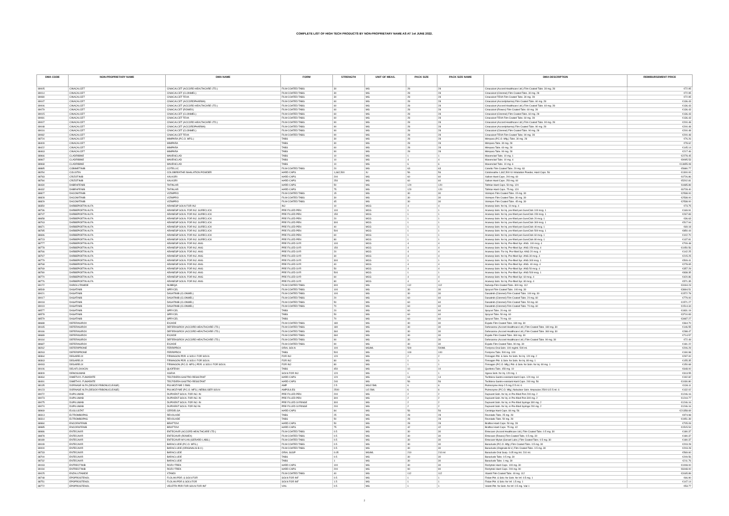COMPLETE LIST OF HIGH TECH PRODUCTS BY NON-PROPRIETARY NAME AS AT 1st JUNE 2022.
| DMA CODE | NON-PROPRIETARY NAME | DMA NAME | FORM | STRENGTH | UNIT OF MEAS. | PACK SIZE | PACK SIZE NAME | DMA DESCRIPTION | REIMBURSEMENT PRICE |
| --- | --- | --- | --- | --- | --- | --- | --- | --- | --- |
| 89005 | CINACALCET | CINACALCET (ACCORD HEALTHCARE LTD.) | FILM COATED TABS | 30 | MG | 28 | 28 | Cinacalcet (Accord Healthcare Ltd.) Film Coated Tabs. 30 mg. 28 | €72.95 |
| 89014 | CINACALCET | CINACALCET (CLONMEL) | FILM COATED TABS | 30 | MG | 28 | 28 | Cinacalcet (Clonmel) Film Coated Tabs. 30 mg. 28 | €72.95 |
| 89080 | CINACALCET | CINACALCET TEVA | FILM COATED TABS | 30 | MG | 28 | 28 | Cinacalcet TEVA Film Coated Tabs. 30 mg. 28 | €72.95 |
| 89047 | CINACALCET | CINACALCET (ACCORDPHARMA) | FILM COATED TABS | 60 | MG | 28 | 28 | Cinacalcet (Accordpharma) Film Coated Tabs. 60 mg. 28 | €136.43 |
| 89006 | CINACALCET | CINACALCET (ACCORD HEALTHCARE LTD.) | FILM COATED TABS | 60 | MG | 28 | 28 | Cinacalcet (Accord Healthcare Ltd.) Film Coated Tabs. 60 mg. 28 | €136.43 |
| 89079 | CINACALCET | CINACALCET (ROWEX) | FILM COATED TABS | 60 | MG | 28 | 28 | Cinacalcet (Rowex) Film Coated Tabs. 60 mg. 28 | €136.43 |
| 89015 | CINACALCET | CINACALCET (CLONMEL) | FILM COATED TABS | 60 | MG | 28 | 28 | Cinacalcet (Clonmel) Film Coated Tabs. 60 mg. 28 | €136.43 |
| 89081 | CINACALCET | CINACALCET TEVA | FILM COATED TABS | 60 | MG | 28 | 28 | Cinacalcet TEVA Film Coated Tabs. 60 mg. 28 | €136.43 |
| 89007 | CINACALCET | CINACALCET (ACCORD HEALTHCARE LTD.) | FILM COATED TABS | 90 | MG | 28 | 28 | Cinacalcet (Accord Healthcare Ltd.) Film Coated Tabs. 90 mg. 28 | €200.48 |
| 89048 | CINACALCET | CINACALCET (ACCORDPHARMA) | FILM COATED TABS | 90 | MG | 28 | 28 | Cinacalcet (Accordpharma) Film Coated Tabs. 90 mg. 28 | €200.48 |
| 89016 | CINACALCET | CINACALCET (CLONMEL) | FILM COATED TABS | 90 | MG | 28 | 28 | Cinacalcet (Clonmel) Film Coated Tabs. 90 mg. 28 | €200.48 |
| 89082 | CINACALCET | CINACALCET TEVA | FILM COATED TABS | 90 | MG | 28 | 28 | Cinacalcet TEVA Film Coated Tabs. 90 mg. 28 | €200.48 |
| 88724 | CINACALCET | MIMPARA (P.C.O. MFG.) | TABS | 30 | MG | 28 | 28 | Mimpara (P.C.O. Mfg.) Tabs. 30 mg. 28 | €76.26 |
| 88409 | CINACALCET | MIMPARA | TABS | 30 | MG | 28 | 28 | Mimpara Tabs. 30 mg. 28 | €78.62 |
| 88422 | CINACALCET | MIMPARA | TABS | 60 | MG | 28 | 28 | Mimpara Tabs. 60 mg. 28 | €145.14 |
| 88463 | CINACALCET | MIMPARA | TABS | 90 | MG | 28 | 28 | Mimpara Tabs. 90 mg. 28 | €217.46 |
| 88966 | CLADRIBINE | MAVENCLAD | TABS | 10 | MG | 1 | 1 | Mavenclad Tabs. 10 mg. 1 | €2278.45 |
| 88967 | CLADRIBINE | MAVENCLAD | TABS | 10 | MG | 4 | 4 | Mavenclad Tabs. 10 mg. 4 | €9095.53 |
| 88968 | CLADRIBINE | MAVENCLAD | TABS | 10 | MG | 6 | 6 | Mavenclad Tabs. 10 mg. 6 | €13655.08 |
| 88885 | COBIMETINIB | COTELLIC | FILM COATED TABS | 20 | MG | 63 | 63 | Cotellic Film Coated Tabs. 20 mg. 63 | €5680.77 |
| 88254 | COLISTIN | COLOBREATHE INHALATION POWDER | HARD CAPS | 1,662,500 | IU | 56 | 56 | Colobreathe 1,662,500 IU Inhalation Powder, Hard Caps. 56 | €1300.00 |
| 88783 | CRIZOTINIB | XALKORI | HARD CAPS | 200 | MG | 60 | 60 | Xalkori Hard Caps. 200 mg. 60 | €4726.86 |
| 88784 | CRIZOTINIB | XALKORI | HARD CAPS | 250 | MG | 60 | 60 | Xalkori Hard Caps. 250 mg. 60 | €5202.81 |
| 88430 | DABRAFENIB | TAFINLAR | HARD CAPS | 50 | MG | 120 | 120 | Tafinlar Hard Caps. 50 mg. 120 | €4485.89 |
| 88432 | DABRAFENIB | TAFINLAR | HARD CAPS | 75 | MG | 120 | 120 | Tafinlar Hard Caps. 75 mg. 120 | €6728.40 |
| 88827 | DACOMITINIB | VIZIMPRO | FILM COATED TABS | 15 | MG | 30 | 30 | Vizimpro Film Coated Tabs. 15 mg. 30 | €2538.00 |
| 88828 | DACOMITINIB | VIZIMPRO | FILM COATED TABS | 30 | MG | 30 | 30 | Vizimpro Film Coated Tabs. 30 mg. 30 | €2538.00 |
| 88829 | DACOMITINIB | VIZIMPRO | FILM COATED TABS | 45 | MG | 30 | 30 | Vizimpro Film Coated Tabs. 45 mg. 30 | €2538.00 |
| 88350 | DARBEPOETIN ALFA | ARANESP SOLN FOR INJ | INJ | 10 | MCG | 4 | 4 | Aranesp Soln. for Inj. 10 mcg. 4 | €73.75 |
| 88736 | DARBEPOETIN ALFA | ARANESP SOLN. FOR INJ. SURECLICK | PRE FILLED PEN | 100 | MCG | 1 | 1 | Aranesp Soln. for Inj. pre-filled pen SureClick 100 mcg. 1 | €169.91 |
| 88747 | DARBEPOETIN ALFA | ARANESP SOLN. FOR INJ. SURECLICK | PRE FILLED PEN | 150 | MCG | 1 | 1 | Aranesp Soln. for Inj. pre-filled pen SureClick 150 mcg. 1 | €267.83 |
| 88658 | DARBEPOETIN ALFA | ARANESP SOLN. FOR INJ. SURECLICK | PRE FILLED PEN | 20 | MCG | 1 | 1 | Aranesp Soln. for Inj. pre-filled pen SureClick 20 mcg. 1 | €36.63 |
| 88763 | DARBEPOETIN ALFA | ARANESP SOLN. FOR INJ. SURECLICK | PRE FILLED PEN | 300 | MCG | 1 | 1 | Aranesp Soln. for Inj. pre-filled pen SureClick 300 mcg. 1 | €517.94 |
| 88671 | DARBEPOETIN ALFA | ARANESP SOLN. FOR INJ. SURECLICK | PRE FILLED PEN | 40 | MCG | 1 | 1 | Aranesp Soln. for Inj. pre-filled pen SureClick 40 mcg. 1 | €69.18 |
| 88785 | DARBEPOETIN ALFA | ARANESP SOLN. FOR INJ. SURECLICK | PRE FILLED PEN | 500 | MCG | 1 | 1 | Aranesp Soln. for Inj. pre-filled pen SureClick 500 mcg. 1 | €850.44 |
| 88696 | DARBEPOETIN ALFA | ARANESP SOLN. FOR INJ. SURECLICK | PRE FILLED PEN | 60 | MCG | 1 | 1 | Aranesp Soln. for Inj. pre-filled pen SureClick 60 mcg. 1 | €102.70 |
| 88723 | DARBEPOETIN ALFA | ARANESP SOLN. FOR INJ. SURECLICK | PRE FILLED PEN | 80 | MCG | 1 | 1 | Aranesp Soln. for Inj. pre-filled pen SureClick 80 mcg. 1 | €137.81 |
| 88777 | DARBEPOETIN ALFA | ARANESP SOLN. FOR INJ. ANG | PRE FILLED SYR | 100 | MCG | 4 | 4 | Aranesp Soln. for Inj. Pre-filled Syr. ANG. 100 mcg. 4 | €709.48 |
| 88778 | DARBEPOETIN ALFA | ARANESP SOLN. FOR INJ. ANG | PRE FILLED SYR | 150 | MCG | 4 | 4 | Aranesp Soln. for Inj. Pre-filled Syr. ANG 150 mcg. 4 | €1050.56 |
| 88766 | DARBEPOETIN ALFA | ARANESP SOLN. FOR INJ. ANG | PRE FILLED SYR | 20 | MCG | 4 | 4 | Aranesp Soln. For Inj. Pre-filled Syr. ANG 20 mcg. 4 | €142.25 |
| 88767 | DARBEPOETIN ALFA | ARANESP SOLN. FOR INJ. ANG | PRE FILLED SYR | 30 | MCG | 4 | 4 | Aranesp Soln. for Inj. Pre-filled Syr. ANG 30 mcg. 4 | €215.25 |
| 88779 | DARBEPOETIN ALFA | ARANESP SOLN. FOR INJ. ANG | PRE FILLED SYR | 300 | MCG | 1 | 1 | Aranesp Soln. for Inj. Pre-filled Syr. ANG 300 mcg. 1 | €509.41 |
| 88768 | DARBEPOETIN ALFA | ARANESP SOLN. FOR INJ. ANG | PRE FILLED SYR | 40 | MCG | 4 | 4 | Aranesp Soln. for Inj. Pre-filled Syr. ANG. 40 mcg. 4 | €278.65 |
| 88769 | DARBEPOETIN ALFA | ARANESP SOLN. FOR INJ. ANG | PRE FILLED SYR | 50 | MCG | 4 | 4 | Aranesp Soln. for Inj. Pre-filled Syr. ANG 50 mcg. 4 | €357.29 |
| 88780 | DARBEPOETIN ALFA | ARANESP SOLN. FOR INJ. ANG | PRE FILLED SYR | 500 | MCG | 1 | 1 | Aranesp Soln. for Inj. Pre-filled Syr. ANG 500 mcg. 1 | €838.35 |
| 88770 | DARBEPOETIN ALFA | ARANESP SOLN. FOR INJ. ANG | PRE FILLED SYR | 60 | MCG | 4 | 4 | Aranesp Soln. for Inj. Pre-filled Syr. 60 mcg. 4 | €420.86 |
| 88776 | DARBEPOETIN ALFA | ARANESP SOLN. FOR INJ. ANG | PRE FILLED SYR | 80 | MCG | 4 | 4 | Aranesp Soln. for Inj. Pre-filled Syr. 80 mcg. 4 | €571.35 |
| 89172 | DAROLUTAMIDE | NUBEQA | FILM COATED TABS | 300 | MG | 112 | 112 | Nubeqa Film Coated Tabs. 300 mg. 112 | €3194.23 |
| 88549 | DASATINIB | SPRYCEL | FILM COATED TABS | 100 | MG | 30 | 30 | Sprycel Film Coated Tabs. 100 mg. 30 | €3694.51 |
| 89021 | DASATINIB | DASATINIB (CLONMEL) | FILM COATED TABS | 100 | MG | 30 | 30 | Dasatinib (Clonmel) Film Coated Tabs. 100 mg. 30 | €1572.78 |
| 89017 | DASATINIB | DASATINIB (CLONMEL) | FILM COATED TABS | 20 | MG | 60 | 60 | Dasatinib (Clonmel) Film Coated Tabs. 20 mg. 60 | €779.00 |
| 89018 | DASATINIB | DASATINIB (CLONMEL) | FILM COATED TABS | 50 | MG | 60 | 60 | Dasatinib (Clonmel) Film Coated Tabs. 50 mg. 60 | €1571.27 |
| 89019 | DASATINIB | DASATINIB (CLONMEL) | FILM COATED TABS | 70 | MG | 60 | 60 | Dasatinib (Clonmel) Film Coated Tabs. 70 mg. 60 | €1514.34 |
| 88577 | DASATINIB | SPRYCEL | TABS | 20 | MG | 60 | 60 | Sprycel Tabs. 20 mg. 60 | €1831.19 |
| 88578 | DASATINIB | SPRYCEL | TABS | 50 | MG | 60 | 60 | Sprycel Tabs. 50 mg. 60 | €3710.83 |
| 88579 | DASATINIB | SPRYCEL | TABS | 70 | MG | 60 | 60 | Sprycel Tabs. 70 mg. 60 | €3487.27 |
| 88688 | DEFERASIROX | EXJADE | FILM COATED TABS | 180 | MG | 30 | 30 | Exjade Film Coated Tabs. 180 mg. 30 | €364.70 |
| 89165 | DEFERASIROX | DEFERASIROX (ACCORD HEALTHCARE LTD.) | FILM COATED TABS | 180 | MG | 30 | 30 | Deferasirox (Accord Healthcare Ltd.) Film Coated Tabs. 180 mg. 30 | €146.55 |
| 89166 | DEFERASIROX | DEFERASIROX (ACCORD HEALTHCARE LTD.) | FILM COATED TABS | 360 | MG | 30 | 30 | Deferasirox (Accord Healthcare Ltd.) Film Coated Tabs. 360 mg. 30 | €288.47 |
| 88689 | DEFERASIROX | EXJADE | FILM COATED TABS | 360 | MG | 30 | 30 | Exjade Film Coated Tabs. 360 mg. 30 | €714.57 |
| 89164 | DEFERASIROX | DEFERASIROX (ACCORD HEALTHCARE LTD.) | FILM COATED TABS | 90 | MG | 30 | 30 | Deferasirox (Accord Healthcare Ltd.) Film Coated Tabs. 90 mg. 30 | €72.49 |
| 88687 | DEFERASIROX | EXJADE | FILM COATED TABS | 90 | MG | 30 | 30 | Exjade Film Coated Tabs. 90 mg. 30 | €181.22 |
| 88262 | DEFERIPRONE | FERRIPROX | ORAL SOLN | 100 | MG/ML | 500 | 500ML | Ferriprox Oral Soln. 100 mg/ml. 500 ml. | €206.29 |
| 88263 | DEFERIPRONE | FERRIPROX | TABS | 500 | MG | 100 | 100 | Ferriprox Tabs. 500 mg. 100 | €190.98 |
| 88364 | DEGARELIX | FIRMAGON PDR. & SOLV. FOR SOLN. | FOR INJ | 120 | MG | 2 | 2 | Firmagon Pdr. & Solv. for Soln. for Inj. 120 mg. 2 | €297.00 |
| 88363 | DEGARELIX | FIRMAGON PDR. & SOLV. FOR SOLN. | FOR INJ | 80 | MG | 1 | 1 | Firmagon Pdr. & Solv. for Soln. for Inj. 80 mg. 1 | €155.35 |
| 89093 | DEGARELIX | FIRMAGON (P.C.O. MFG.) PDR. & SOLV. FOR SOLN. | FOR INJ | 80 | MG | 1 | 1 | Firmagon (P.C.O. Mfg.) Pdr. & Solv. for Soln. for Inj. 80 mg. 1 | €150.68 |
| 89106 | DELAFLOXACIN | QUOFENIX | TABS | 450 | MG | 10 | 10 | Quofenix Tabs. 450 mg. 10 | €648.00 |
| 88309 | DENOSUMAB | XGEVA | SOLN FOR INJ | 120 | MG | 1 | 1 | Xgeva Soln. for Inj. 120 mg. 1 | €313.55 |
| 88464 | DIMETHYL FUMARATE | TECFIDERA GASTRO-RESISTANT | HARD CAPS | 120 | MG | 14 | 14 | Tecfidera Gastro-resistant Hard Caps. 120 mg. 14 | €192.82 |
| 88491 | DIMETHYL FUMARATE | TECFIDERA GASTRO-RESISTANT | HARD CAPS | 240 | MG | 56 | 56 | Tecfidera Gastro-resistant Hard Caps. 240 mg. 56 | €1030.80 |
| 88135 | DORNASE ALFA (DESOXYRIBONUCLEASE) | PULMOZYME 2.5MG | AMP | 2.5 | MG/2.5ML | 6 | 6 | Pulmozyme Amp 2.5 mg./2.5 ml. 6 | €136.11 |
| 89123 | DORNASE ALFA (DESOXYRIBONUCLEASE) | PULMOZYME (P.C.O. MFG.) NEBULISER SOLN | AMPOULES | 2500 | U/2.5ML | 6 | 6 | Pulmozyme (P.C.O. Mfg.) Nebuliser Soln. Ampoules 2500 U/2.5 ml. 6 | €132.02 |
| 89072 | DUPILUMAB | DUPIXENT SOLN. FOR INJ. IN | PRE FILLED PEN | 200 | MG | 2 | 2 | Dupixent Soln. for Inj. in Pre-filled Pen 200 mg. 2 | €1246.16 |
| 89073 | DUPILUMAB | DUPIXENT SOLN. FOR INJ. IN | PRE FILLED PEN | 300 | MG | 2 | 2 | Dupixent Soln. for Inj. in Pre-filled Pen 300 mg. 2 | €1244.77 |
| 89075 | DUPILUMAB | DUPIXENT SOLN. FOR INJ. IN | PRE FILLED SYRINGE | 300 | MG | 2 | 2 | Dupixent Soln. for Inj. in Pre-filled Syringe 300 mg. 2 | €1246.16 |
| 89074 | DUPILUMAB | DUPIXENT SOLN. FOR INJ IN. | PRE FILLED SYRINGE | 200 | MG | 2 | 2 | Dupixent Soln. for Inj. in Pre-filled Syringe 200 mg. 2 | €1246.16 |
| 88969 | ELIGLUSTAT | CERDELGA | HARD CAPS | 84 | MG | 56 | 56 | Cerdelga Hard Caps. 84 mg. 56 | €21358.69 |
| 88313 | ELTROMBOPAG | REVOLADE | TABS | 25 | MG | 28 | 28 | Revolade Tabs. 25 mg. 28 | €974.98 |
| 88314 | ELTROMBOPAG | REVOLADE | TABS | 50 | MG | 28 | 28 | Revolade Tabs. 50 mg. 28 | €1951.39 |
| 88984 | ENCORAFENIB | BRAFTOVI | HARD CAPS | 50 | MG | 28 | 28 | Braftovi Hard Caps. 50 mg. 28 | €705.09 |
| 88985 | ENCORAFENIB | BRAFTOVI | HARD CAPS | 75 | MG | 42 | 42 | Braftovi Hard Caps. 75 mg. 42 | €1515.54 |
| 88986 | ENTECAVIR | ENTECAVIR (ACCORD HEALTHCARE LTD.) | FILM COATED TABS | 0.5 | MG | 30 | 30 | Entecavir (Accord Healthcare Ltd.) Film Coated Tabs. 0.5 mg. 30 | €180.37 |
| 88878 | ENTECAVIR | ENTECAVIR (ROWEX) | FILM COATED TABS | 0.5 | MG | 30 | 30 | Entecavir (Rowex) Film Coated Tabs. 0.5 mg. 30 | €180.37 |
| 88189 | ENTECAVIR | ENTECAVIR MYLAN (GERARD LABS.) | FILM COATED TABS | 0.5 | MG | 30 | 30 | Entecavir Mylan (Gerard Labs.) Film Coated Tabs. 0.5 mg. 30 | €180.37 |
| 89049 | ENTECAVIR | BARACLUDE (P.C.O. MFG.) | FILM COATED TABS | 0.5 | MG | 30 | 30 | Baraclude (P.C.O. Mfg.) Film Coated Tabs. 0.5 mg. 30 | €203.28 |
| 89000 | ENTECAVIR | BARACLUDE (ORIGINALIS B.V.) | FILM COATED TABS | 0.5 | MG | 30 | 30 | Baraclude (Originalis B.V.) Film Coated Tabs. 0.5 mg. 30 | €203.28 |
| 88733 | ENTECAVIR | BARACLUDE | ORAL SUSP | 0.05 | MG/ML | 210 | 210 ml | Baraclude Oral Susp. 0.05 mg./ml. 210 ml. | €569.60 |
| 88700 | ENTECAVIR | BARACLUDE | TABS | 0.5 | MG | 30 | 30 | Baraclude Tabs. 0.5 mg. 30 | €209.56 |
| 88732 | ENTECAVIR | BARACLUDE | TABS | 1 | MG | 30 | 30 | Baraclude Tabs. 1 mg. 30 | €211.76 |
| 89193 | ENTRECTINIB | ROZLYTREK | HARD CAPS | 100 | MG | 30 | 30 | Rozlytrek Hard Caps. 100 mg. 30 | €1008.00 |
| 89194 | ENTRECTINIB | ROZLYTREK | HARD CAPS | 200 | MG | 90 | 90 | Rozlytrek Hard Caps. 200 mg. 90 | €6048.00 |
| 89025 | ENZALUTAMIDE | XTANDI | FILM COATED TABS | 40 | MG | 112 | 112 | Xtandi Film Coated Tabs. 40 mg. 112 | €3165.89 |
| 88748 | EPOPROSTENOL | FLOLAN PDR. & SOLV.FOR | SOLN FOR INF | 0.5 | MG | 1 | 1 | Flolan Pdr. & Solv. for Soln. for Inf. 0.5 mg. 1 | €66.90 |
| 88751 | EPOPROSTENOL | FLOLAN PDR & SOLV.FOR | SOLN FOR INF | 1.5 | MG | 1 | 1 | Flolan Pdr. & Solv. for Inf. 1.5 mg. 1 | €147.14 |
| 88772 | EPOPROSTENOL | VELETRI PDR FOR SOLN FOR INF | VIAL | 0.5 | MG | 1 | 1 | Veletri Pdr. for Soln. for Inf. 0.5 mg. Vial 1 | €53.77 |
2